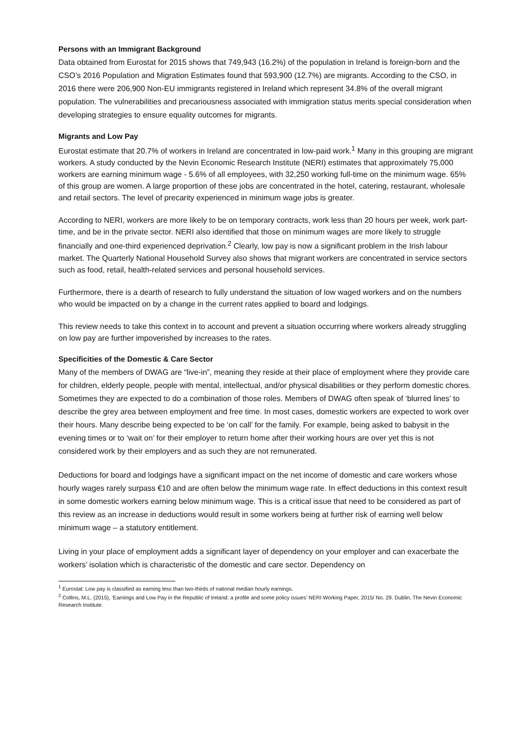Persons with an Immigrant Background
Data obtained from Eurostat for 2015 shows that 749,943 (16.2%) of the population in Ireland is foreign-born and the CSO’s 2016 Population and Migration Estimates found that 593,900 (12.7%) are migrants. According to the CSO, in 2016 there were 206,900 Non-EU immigrants registered in Ireland which represent 34.8% of the overall migrant population. The vulnerabilities and precariousness associated with immigration status merits special consideration when developing strategies to ensure equality outcomes for migrants.
Migrants and Low Pay
Eurostat estimate that 20.7% of workers in Ireland are concentrated in low-paid work.<sup>1</sup> Many in this grouping are migrant workers. A study conducted by the Nevin Economic Research Institute (NERI) estimates that approximately 75,000 workers are earning minimum wage - 5.6% of all employees, with 32,250 working full-time on the minimum wage. 65% of this group are women. A large proportion of these jobs are concentrated in the hotel, catering, restaurant, wholesale and retail sectors. The level of precarity experienced in minimum wage jobs is greater.
According to NERI, workers are more likely to be on temporary contracts, work less than 20 hours per week, work part-time, and be in the private sector. NERI also identified that those on minimum wages are more likely to struggle financially and one-third experienced deprivation.<sup>2</sup> Clearly, low pay is now a significant problem in the Irish labour market. The Quarterly National Household Survey also shows that migrant workers are concentrated in service sectors such as food, retail, health-related services and personal household services.
Furthermore, there is a dearth of research to fully understand the situation of low waged workers and on the numbers who would be impacted on by a change in the current rates applied to board and lodgings.
This review needs to take this context in to account and prevent a situation occurring where workers already struggling on low pay are further impoverished by increases to the rates.
Specificities of the Domestic & Care Sector
Many of the members of DWAG are “live-in”, meaning they reside at their place of employment where they provide care for children, elderly people, people with mental, intellectual, and/or physical disabilities or they perform domestic chores. Sometimes they are expected to do a combination of those roles. Members of DWAG often speak of ‘blurred lines’ to describe the grey area between employment and free time. In most cases, domestic workers are expected to work over their hours. Many describe being expected to be ‘on call’ for the family. For example, being asked to babysit in the evening times or to ‘wait on’ for their employer to return home after their working hours are over yet this is not considered work by their employers and as such they are not remunerated.
Deductions for board and lodgings have a significant impact on the net income of domestic and care workers whose hourly wages rarely surpass €10 and are often below the minimum wage rate. In effect deductions in this context result in some domestic workers earning below minimum wage. This is a critical issue that need to be considered as part of this review as an increase in deductions would result in some workers being at further risk of earning well below minimum wage – a statutory entitlement.
Living in your place of employment adds a significant layer of dependency on your employer and can exacerbate the workers’ isolation which is characteristic of the domestic and care sector. Dependency on
<sup>1</sup> Eurostat: Low pay is classified as earning less than two-thirds of national median hourly earnings.
<sup>2</sup> Collins, M.L. (2015), ‘Earnings and Low Pay in the Republic of Ireland: a profile and some policy issues’ NERI Working Paper, 2015/ No. 29. Dublin, The Nevin Economic Research Institute.